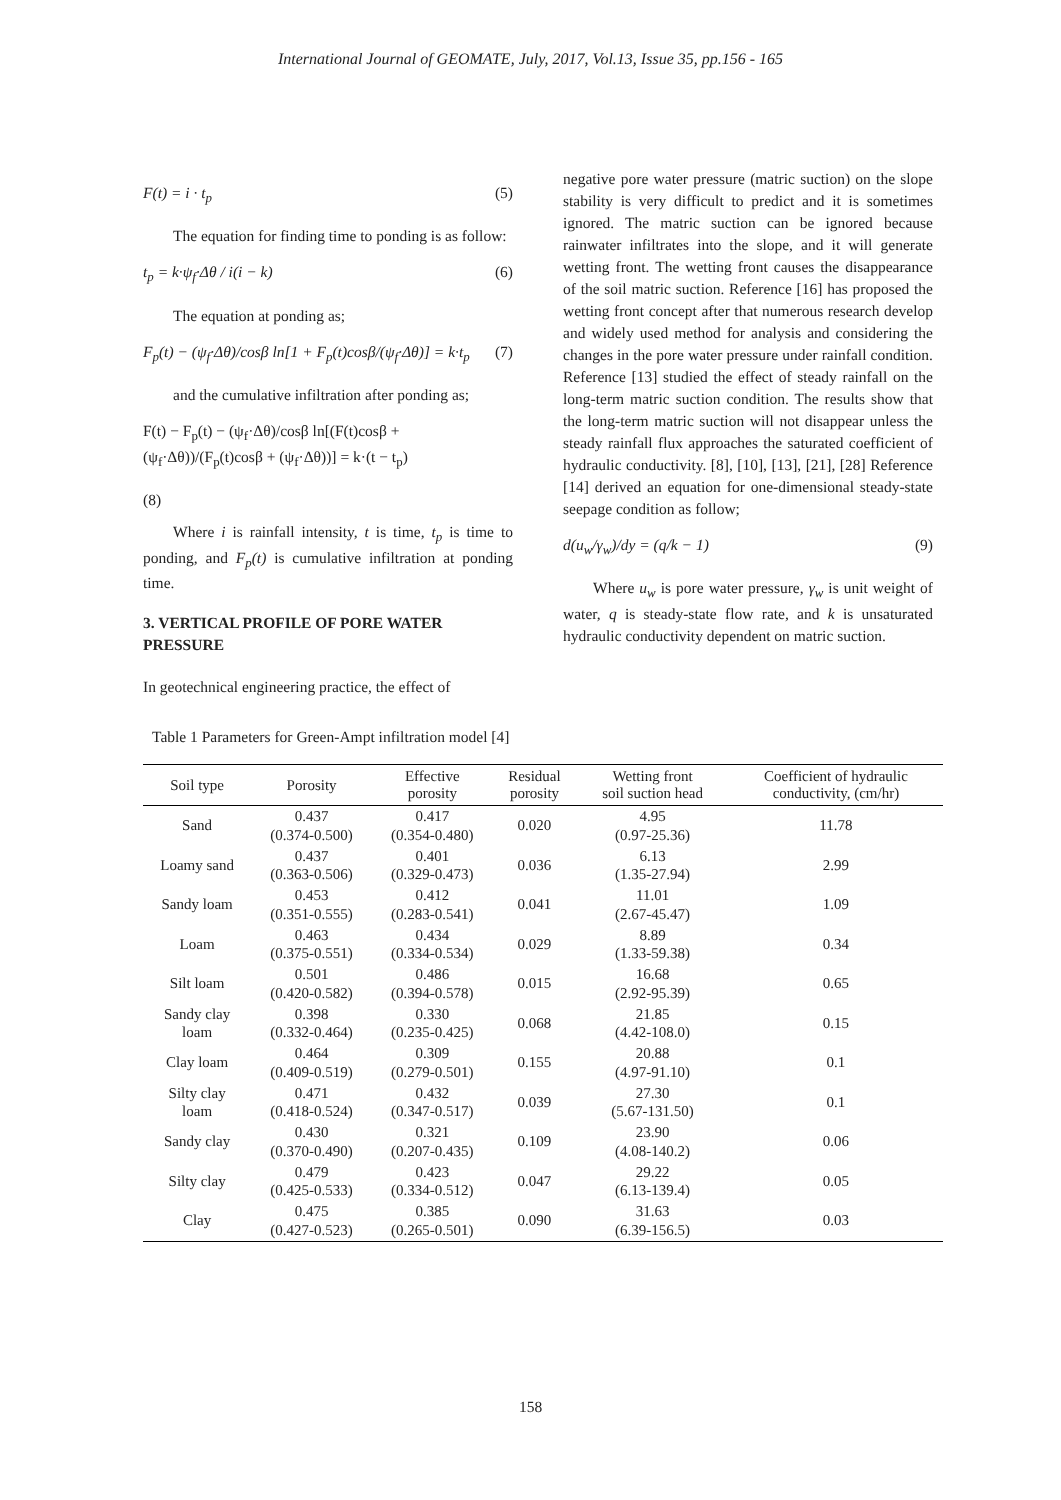International Journal of GEOMATE, July, 2017, Vol.13, Issue 35, pp.156 - 165
F(t) = i · t<sub>p</sub> (5)
The equation for finding time to ponding is as follow:
t<sub>p</sub> = k·ψ<sub>f</sub>·Δθ / i(i − k) (6)
The equation at ponding as;
F<sub>p</sub>(t) − (ψ<sub>f</sub>·Δθ)/cosβ ln[1 + F<sub>p</sub>(t)cosβ/(ψ<sub>f</sub>·Δθ)] = k·t<sub>p</sub> (7)
and the cumulative infiltration after ponding as;
F(t) − F<sub>p</sub>(t) − (ψ<sub>f</sub>·Δθ)/cosβ ln[(F(t)cosβ + (ψ<sub>f</sub>·Δθ))/(F<sub>p</sub>(t)cosβ + (ψ<sub>f</sub>·Δθ))] = k·(t − t<sub>p</sub>)
(8)
Where i is rainfall intensity, t is time, t<sub>p</sub> is time to ponding, and F<sub>p</sub>(t) is cumulative infiltration at ponding time.
3. VERTICAL PROFILE OF PORE WATER PRESSURE
In geotechnical engineering practice, the effect of
negative pore water pressure (matric suction) on the slope stability is very difficult to predict and it is sometimes ignored. The matric suction can be ignored because rainwater infiltrates into the slope, and it will generate wetting front. The wetting front causes the disappearance of the soil matric suction. Reference [16] has proposed the wetting front concept after that numerous research develop and widely used method for analysis and considering the changes in the pore water pressure under rainfall condition. Reference [13] studied the effect of steady rainfall on the long-term matric suction condition. The results show that the long-term matric suction will not disappear unless the steady rainfall flux approaches the saturated coefficient of hydraulic conductivity. [8], [10], [13], [21], [28] Reference [14] derived an equation for one-dimensional steady-state seepage condition as follow;
d(u<sub>w</sub>/γ<sub>w</sub>)/dy = (q/k − 1) (9)
Where u<sub>w</sub> is pore water pressure, γ<sub>w</sub> is unit weight of water, q is steady-state flow rate, and k is unsaturated hydraulic conductivity dependent on matric suction.
Table 1 Parameters for Green-Ampt infiltration model [4]
| Soil type | Porosity | Effective porosity | Residual porosity | Wetting front soil suction head | Coefficient of hydraulic conductivity, (cm/hr) |
| --- | --- | --- | --- | --- | --- |
| Sand | 0.437 (0.374-0.500) | 0.417 (0.354-0.480) | 0.020 | 4.95 (0.97-25.36) | 11.78 |
| Loamy sand | 0.437 (0.363-0.506) | 0.401 (0.329-0.473) | 0.036 | 6.13 (1.35-27.94) | 2.99 |
| Sandy loam | 0.453 (0.351-0.555) | 0.412 (0.283-0.541) | 0.041 | 11.01 (2.67-45.47) | 1.09 |
| Loam | 0.463 (0.375-0.551) | 0.434 (0.334-0.534) | 0.029 | 8.89 (1.33-59.38) | 0.34 |
| Silt loam | 0.501 (0.420-0.582) | 0.486 (0.394-0.578) | 0.015 | 16.68 (2.92-95.39) | 0.65 |
| Sandy clay loam | 0.398 (0.332-0.464) | 0.330 (0.235-0.425) | 0.068 | 21.85 (4.42-108.0) | 0.15 |
| Clay loam | 0.464 (0.409-0.519) | 0.309 (0.279-0.501) | 0.155 | 20.88 (4.97-91.10) | 0.1 |
| Silty clay loam | 0.471 (0.418-0.524) | 0.432 (0.347-0.517) | 0.039 | 27.30 (5.67-131.50) | 0.1 |
| Sandy clay | 0.430 (0.370-0.490) | 0.321 (0.207-0.435) | 0.109 | 23.90 (4.08-140.2) | 0.06 |
| Silty clay | 0.479 (0.425-0.533) | 0.423 (0.334-0.512) | 0.047 | 29.22 (6.13-139.4) | 0.05 |
| Clay | 0.475 (0.427-0.523) | 0.385 (0.265-0.501) | 0.090 | 31.63 (6.39-156.5) | 0.03 |
158